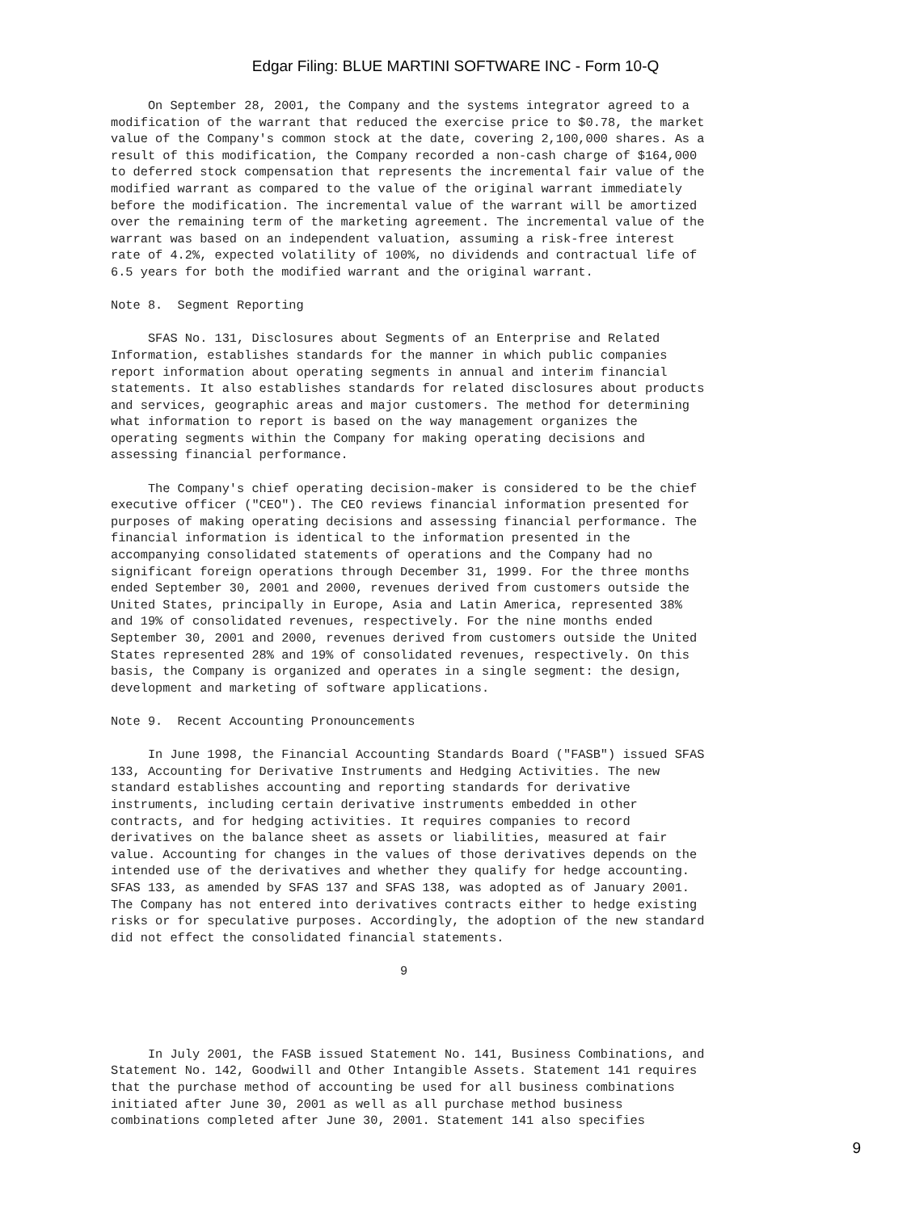Edgar Filing: BLUE MARTINI SOFTWARE INC - Form 10-Q
     On September 28, 2001, the Company and the systems integrator agreed to a
modification of the warrant that reduced the exercise price to $0.78, the market
value of the Company's common stock at the date, covering 2,100,000 shares. As a
result of this modification, the Company recorded a non-cash charge of $164,000
to deferred stock compensation that represents the incremental fair value of the
modified warrant as compared to the value of the original warrant immediately
before the modification. The incremental value of the warrant will be amortized
over the remaining term of the marketing agreement. The incremental value of the
warrant was based on an independent valuation, assuming a risk-free interest
rate of 4.2%, expected volatility of 100%, no dividends and contractual life of
6.5 years for both the modified warrant and the original warrant.

Note 8.  Segment Reporting

     SFAS No. 131, Disclosures about Segments of an Enterprise and Related
Information, establishes standards for the manner in which public companies
report information about operating segments in annual and interim financial
statements. It also establishes standards for related disclosures about products
and services, geographic areas and major customers. The method for determining
what information to report is based on the way management organizes the
operating segments within the Company for making operating decisions and
assessing financial performance.

     The Company's chief operating decision-maker is considered to be the chief
executive officer ("CEO"). The CEO reviews financial information presented for
purposes of making operating decisions and assessing financial performance. The
financial information is identical to the information presented in the
accompanying consolidated statements of operations and the Company had no
significant foreign operations through December 31, 1999. For the three months
ended September 30, 2001 and 2000, revenues derived from customers outside the
United States, principally in Europe, Asia and Latin America, represented 38%
and 19% of consolidated revenues, respectively. For the nine months ended
September 30, 2001 and 2000, revenues derived from customers outside the United
States represented 28% and 19% of consolidated revenues, respectively. On this
basis, the Company is organized and operates in a single segment: the design,
development and marketing of software applications.

Note 9.  Recent Accounting Pronouncements

     In June 1998, the Financial Accounting Standards Board ("FASB") issued SFAS
133, Accounting for Derivative Instruments and Hedging Activities. The new
standard establishes accounting and reporting standards for derivative
instruments, including certain derivative instruments embedded in other
contracts, and for hedging activities. It requires companies to record
derivatives on the balance sheet as assets or liabilities, measured at fair
value. Accounting for changes in the values of those derivatives depends on the
intended use of the derivatives and whether they qualify for hedge accounting.
SFAS 133, as amended by SFAS 137 and SFAS 138, was adopted as of January 2001.
The Company has not entered into derivatives contracts either to hedge existing
risks or for speculative purposes. Accordingly, the adoption of the new standard
did not effect the consolidated financial statements.

                                       9




     In July 2001, the FASB issued Statement No. 141, Business Combinations, and
Statement No. 142, Goodwill and Other Intangible Assets. Statement 141 requires
that the purchase method of accounting be used for all business combinations
initiated after June 30, 2001 as well as all purchase method business
combinations completed after June 30, 2001. Statement 141 also specifies
9